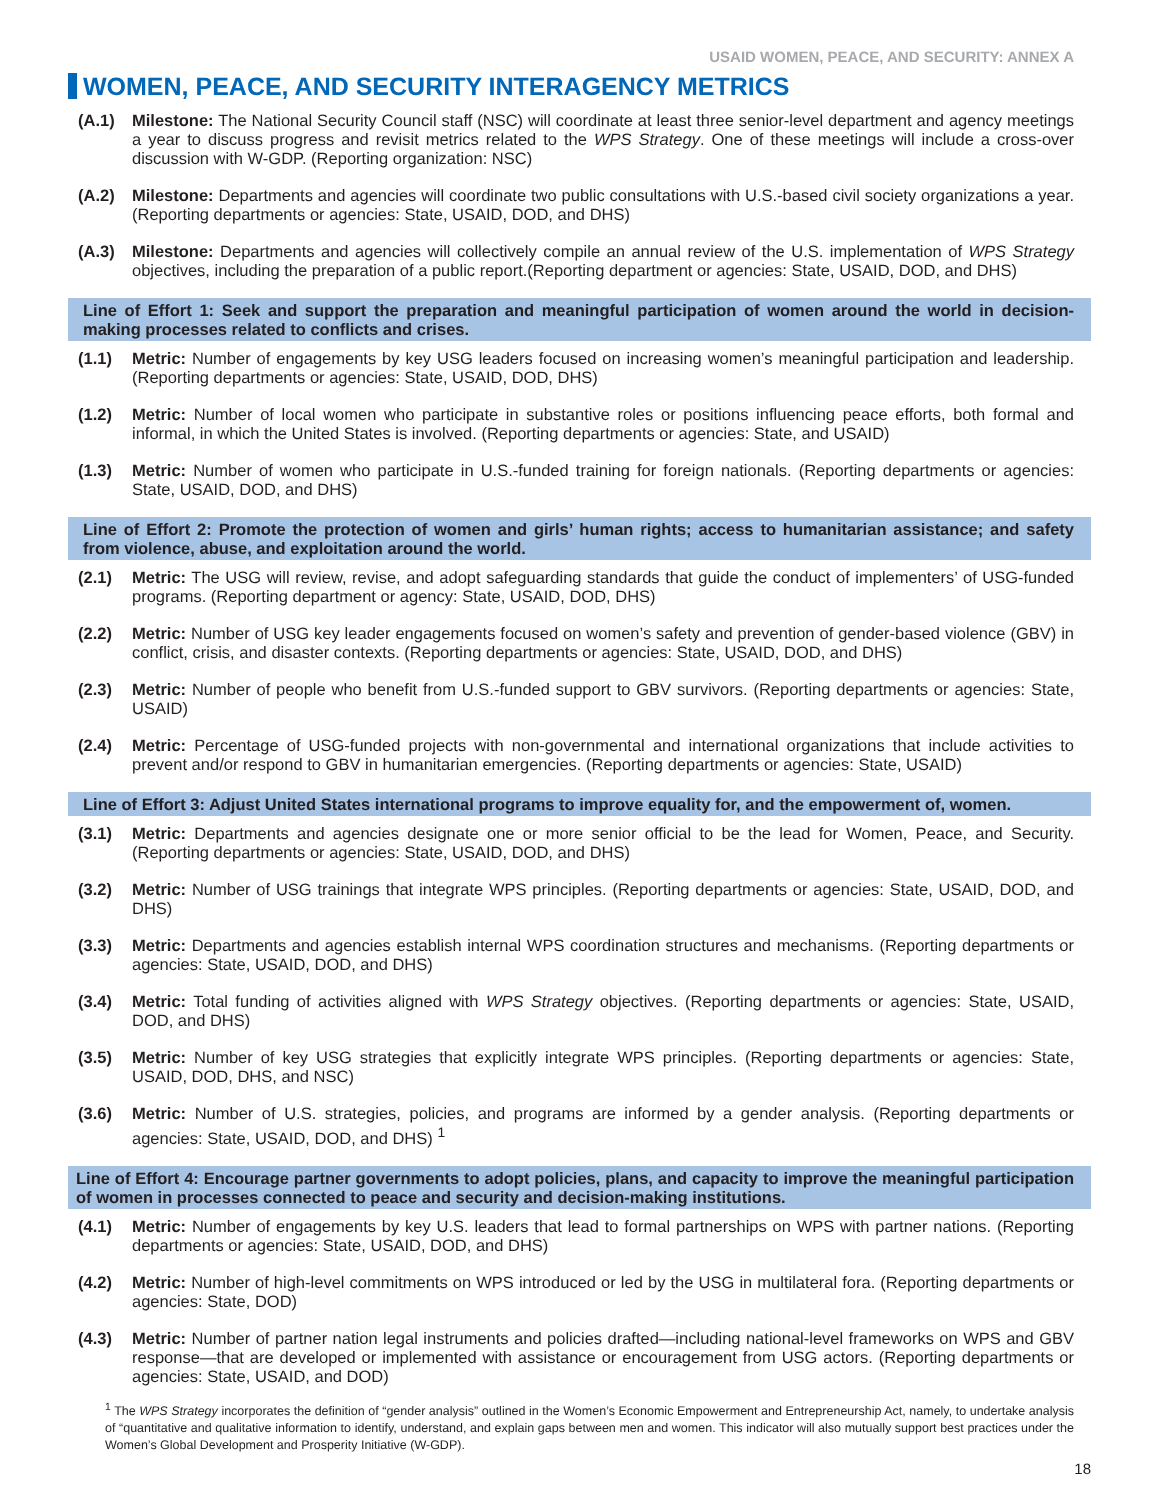USAID WOMEN, PEACE, AND SECURITY: ANNEX A
WOMEN, PEACE, AND SECURITY INTERAGENCY METRICS
(A.1) Milestone: The National Security Council staff (NSC) will coordinate at least three senior-level department and agency meetings a year to discuss progress and revisit metrics related to the WPS Strategy. One of these meetings will include a cross-over discussion with W-GDP. (Reporting organization: NSC)
(A.2) Milestone: Departments and agencies will coordinate two public consultations with U.S.-based civil society organizations a year. (Reporting departments or agencies: State, USAID, DOD, and DHS)
(A.3) Milestone: Departments and agencies will collectively compile an annual review of the U.S. implementation of WPS Strategy objectives, including the preparation of a public report.(Reporting department or agencies: State, USAID, DOD, and DHS)
Line of Effort 1: Seek and support the preparation and meaningful participation of women around the world in decision-making processes related to conflicts and crises.
(1.1) Metric: Number of engagements by key USG leaders focused on increasing women’s meaningful participation and leadership. (Reporting departments or agencies: State, USAID, DOD, DHS)
(1.2) Metric: Number of local women who participate in substantive roles or positions influencing peace efforts, both formal and informal, in which the United States is involved. (Reporting departments or agencies: State, and USAID)
(1.3) Metric: Number of women who participate in U.S.-funded training for foreign nationals. (Reporting departments or agencies: State, USAID, DOD, and DHS)
Line of Effort 2: Promote the protection of women and girls’ human rights; access to humanitarian assistance; and safety from violence, abuse, and exploitation around the world.
(2.1) Metric: The USG will review, revise, and adopt safeguarding standards that guide the conduct of implementers’ of USG-funded programs. (Reporting department or agency: State, USAID, DOD, DHS)
(2.2) Metric: Number of USG key leader engagements focused on women’s safety and prevention of gender-based violence (GBV) in conflict, crisis, and disaster contexts. (Reporting departments or agencies: State, USAID, DOD, and DHS)
(2.3) Metric: Number of people who benefit from U.S.-funded support to GBV survivors. (Reporting departments or agencies: State, USAID)
(2.4) Metric: Percentage of USG-funded projects with non-governmental and international organizations that include activities to prevent and/or respond to GBV in humanitarian emergencies. (Reporting departments or agencies: State, USAID)
Line of Effort 3: Adjust United States international programs to improve equality for, and the empowerment of, women.
(3.1) Metric: Departments and agencies designate one or more senior official to be the lead for Women, Peace, and Security. (Reporting departments or agencies: State, USAID, DOD, and DHS)
(3.2) Metric: Number of USG trainings that integrate WPS principles. (Reporting departments or agencies: State, USAID, DOD, and DHS)
(3.3) Metric: Departments and agencies establish internal WPS coordination structures and mechanisms. (Reporting departments or agencies: State, USAID, DOD, and DHS)
(3.4) Metric: Total funding of activities aligned with WPS Strategy objectives. (Reporting departments or agencies: State, USAID, DOD, and DHS)
(3.5) Metric: Number of key USG strategies that explicitly integrate WPS principles. (Reporting departments or agencies: State, USAID, DOD, DHS, and NSC)
(3.6) Metric: Number of U.S. strategies, policies, and programs are informed by a gender analysis. (Reporting departments or agencies: State, USAID, DOD, and DHS) <sup>1</sup>
Line of Effort 4: Encourage partner governments to adopt policies, plans, and capacity to improve the meaningful participation of women in processes connected to peace and security and decision-making institutions.
(4.1) Metric: Number of engagements by key U.S. leaders that lead to formal partnerships on WPS with partner nations. (Reporting departments or agencies: State, USAID, DOD, and DHS)
(4.2) Metric: Number of high-level commitments on WPS introduced or led by the USG in multilateral fora. (Reporting departments or agencies: State, DOD)
(4.3) Metric: Number of partner nation legal instruments and policies drafted—including national-level frameworks on WPS and GBV response—that are developed or implemented with assistance or encouragement from USG actors. (Reporting departments or agencies: State, USAID, and DOD)
<sup>1</sup> The WPS Strategy incorporates the definition of “gender analysis” outlined in the Women’s Economic Empowerment and Entrepreneurship Act, namely, to undertake analysis of “quantitative and qualitative information to identify, understand, and explain gaps between men and women. This indicator will also mutually support best practices under the Women’s Global Development and Prosperity Initiative (W-GDP).
18